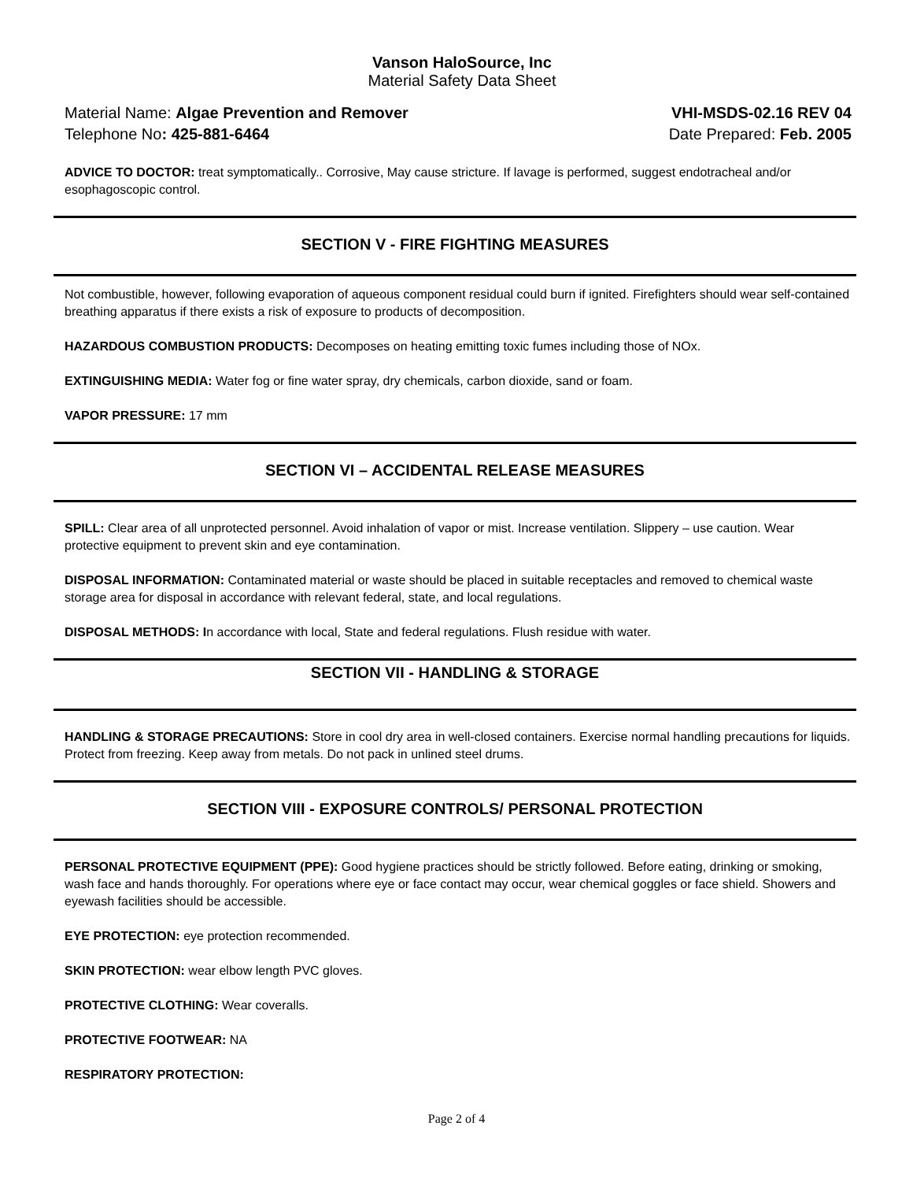Vanson HaloSource, Inc
Material Safety Data Sheet
Material Name: Algae Prevention and Remover
Telephone No: 425-881-6464
VHI-MSDS-02.16 REV 04
Date Prepared: Feb. 2005
ADVICE TO DOCTOR: treat symptomatically.. Corrosive, May cause stricture. If lavage is performed, suggest endotracheal and/or esophagoscopic control.
SECTION V - FIRE FIGHTING MEASURES
Not combustible, however, following evaporation of aqueous component residual could burn if ignited. Firefighters should wear self-contained breathing apparatus if there exists a risk of exposure to products of decomposition.
HAZARDOUS COMBUSTION PRODUCTS: Decomposes on heating emitting toxic fumes including those of NOx.
EXTINGUISHING MEDIA: Water fog or fine water spray, dry chemicals, carbon dioxide, sand or foam.
VAPOR PRESSURE: 17 mm
SECTION VI – ACCIDENTAL RELEASE MEASURES
SPILL: Clear area of all unprotected personnel. Avoid inhalation of vapor or mist. Increase ventilation. Slippery – use caution. Wear protective equipment to prevent skin and eye contamination.
DISPOSAL INFORMATION: Contaminated material or waste should be placed in suitable receptacles and removed to chemical waste storage area for disposal in accordance with relevant federal, state, and local regulations.
DISPOSAL METHODS: In accordance with local, State and federal regulations. Flush residue with water.
SECTION VII - HANDLING & STORAGE
HANDLING & STORAGE PRECAUTIONS: Store in cool dry area in well-closed containers. Exercise normal handling precautions for liquids. Protect from freezing. Keep away from metals. Do not pack in unlined steel drums.
SECTION VIII - EXPOSURE CONTROLS/ PERSONAL PROTECTION
PERSONAL PROTECTIVE EQUIPMENT (PPE): Good hygiene practices should be strictly followed. Before eating, drinking or smoking, wash face and hands thoroughly. For operations where eye or face contact may occur, wear chemical goggles or face shield. Showers and eyewash facilities should be accessible.
EYE PROTECTION: eye protection recommended.
SKIN PROTECTION: wear elbow length PVC gloves.
PROTECTIVE CLOTHING: Wear coveralls.
PROTECTIVE FOOTWEAR: NA
RESPIRATORY PROTECTION:
Page 2 of 4